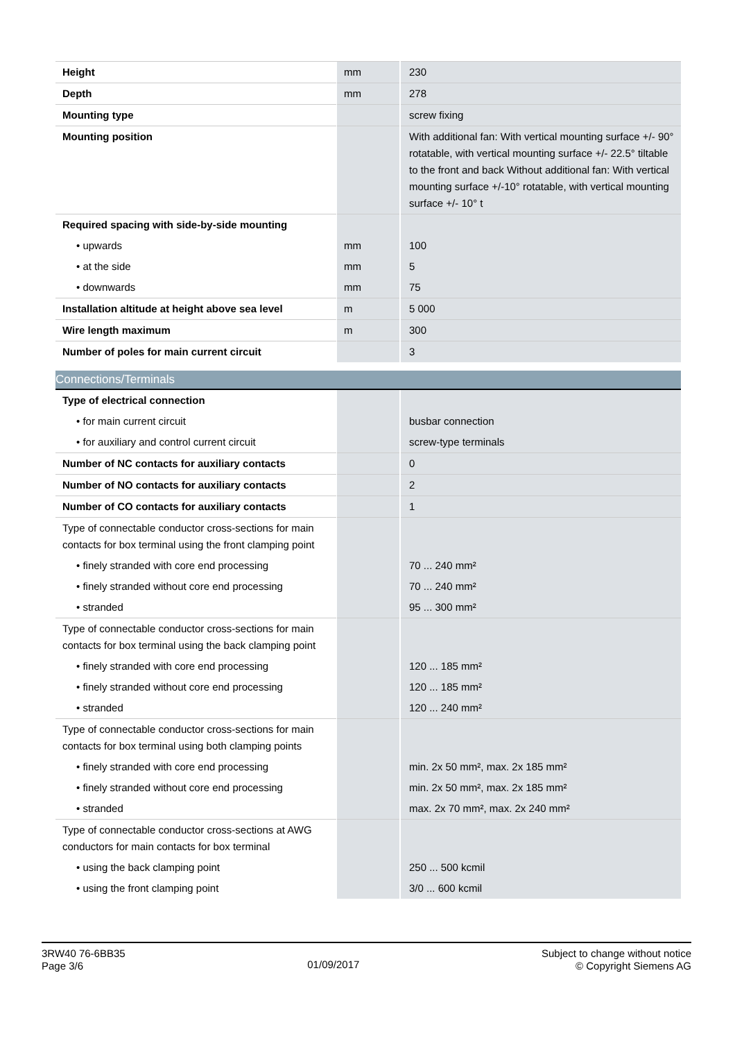| Height | mm | 230 |
| Depth | mm | 278 |
| Mounting type | | screw fixing |
| Mounting position | | With additional fan: With vertical mounting surface +/- 90° rotatable, with vertical mounting surface +/- 22.5° tiltable to the front and back Without additional fan: With vertical mounting surface +/-10° rotatable, with vertical mounting surface +/- 10° t |
| Required spacing with side-by-side mounting | | |
| • upwards | mm | 100 |
| • at the side | mm | 5 |
| • downwards | mm | 75 |
| Installation altitude at height above sea level | m | 5 000 |
| Wire length maximum | m | 300 |
| Number of poles for main current circuit | | 3 |
Connections/Terminals
| Type of electrical connection | | |
| • for main current circuit | | busbar connection |
| • for auxiliary and control current circuit | | screw-type terminals |
| Number of NC contacts for auxiliary contacts | | 0 |
| Number of NO contacts for auxiliary contacts | | 2 |
| Number of CO contacts for auxiliary contacts | | 1 |
| Type of connectable conductor cross-sections for main contacts for box terminal using the front clamping point | | |
| • finely stranded with core end processing | | 70 ... 240 mm² |
| • finely stranded without core end processing | | 70 ... 240 mm² |
| • stranded | | 95 ... 300 mm² |
| Type of connectable conductor cross-sections for main contacts for box terminal using the back clamping point | | |
| • finely stranded with core end processing | | 120 ... 185 mm² |
| • finely stranded without core end processing | | 120 ... 185 mm² |
| • stranded | | 120 ... 240 mm² |
| Type of connectable conductor cross-sections for main contacts for box terminal using both clamping points | | |
| • finely stranded with core end processing | | min. 2x 50 mm², max. 2x 185 mm² |
| • finely stranded without core end processing | | min. 2x 50 mm², max. 2x 185 mm² |
| • stranded | | max. 2x 70 mm², max. 2x 240 mm² |
| Type of connectable conductor cross-sections at AWG conductors for main contacts for box terminal | | |
| • using the back clamping point | | 250 ... 500 kcmil |
| • using the front clamping point | | 3/0 ... 600 kcmil |
3RW40 76-6BB35
Page 3/6
01/09/2017
Subject to change without notice
© Copyright Siemens AG